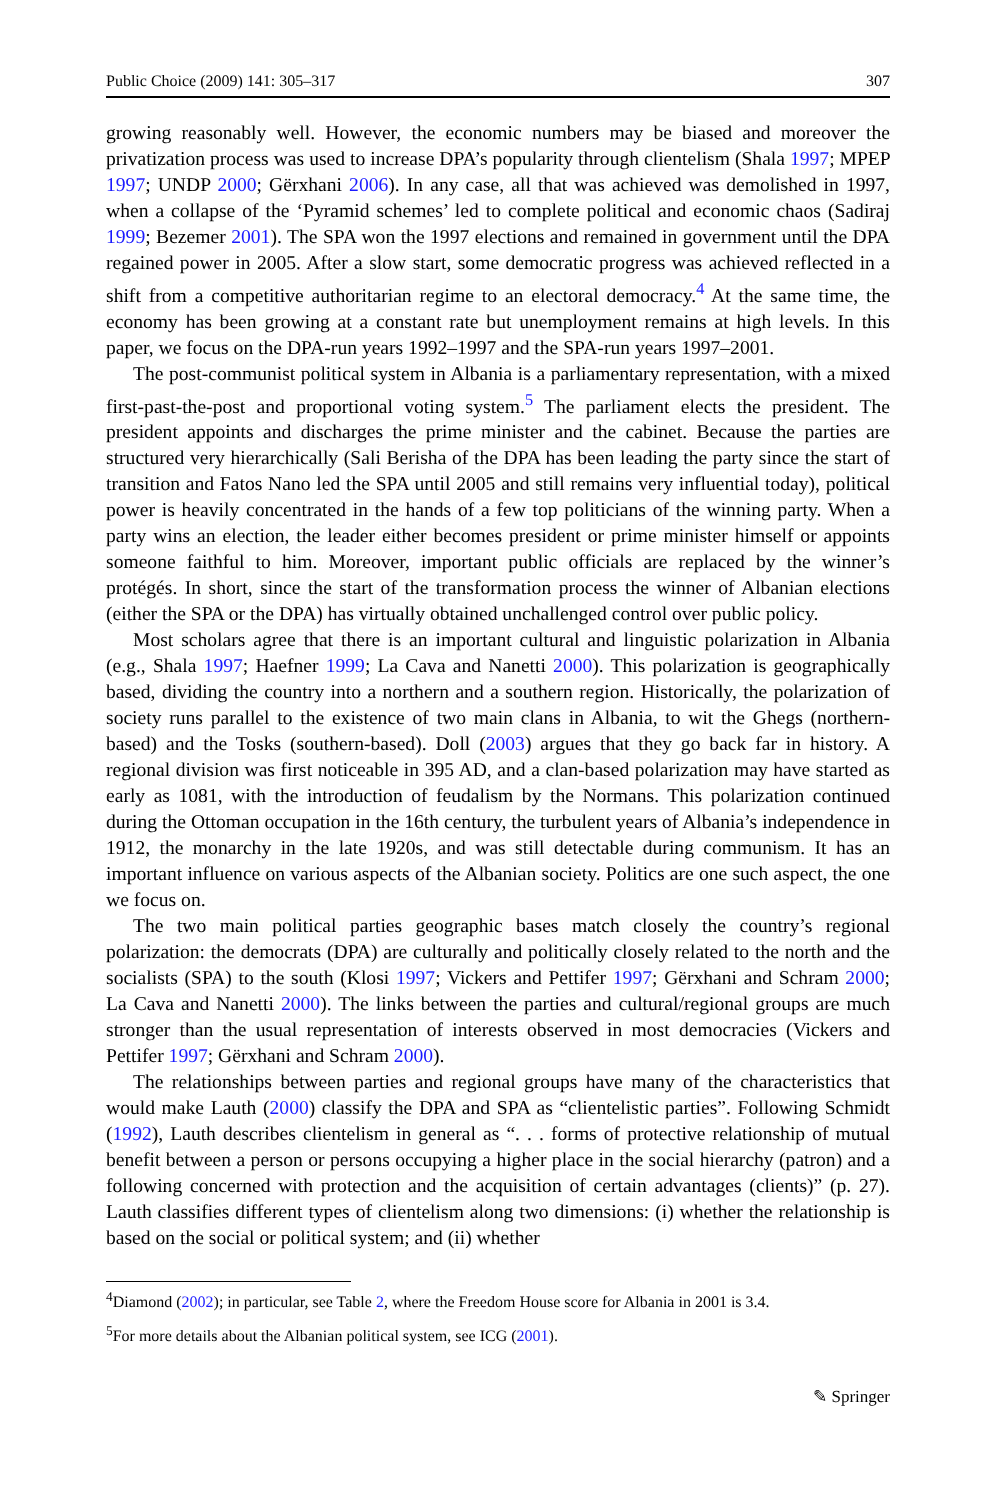Public Choice (2009) 141: 305–317 307
growing reasonably well. However, the economic numbers may be biased and moreover the privatization process was used to increase DPA’s popularity through clientelism (Shala 1997; MPEP 1997; UNDP 2000; Gërxhani 2006). In any case, all that was achieved was demolished in 1997, when a collapse of the ‘Pyramid schemes’ led to complete political and economic chaos (Sadiraj 1999; Bezemer 2001). The SPA won the 1997 elections and remained in government until the DPA regained power in 2005. After a slow start, some democratic progress was achieved reflected in a shift from a competitive authoritarian regime to an electoral democracy.<sup>4</sup> At the same time, the economy has been growing at a constant rate but unemployment remains at high levels. In this paper, we focus on the DPA-run years 1992–1997 and the SPA-run years 1997–2001.
The post-communist political system in Albania is a parliamentary representation, with a mixed first-past-the-post and proportional voting system.<sup>5</sup> The parliament elects the president. The president appoints and discharges the prime minister and the cabinet. Because the parties are structured very hierarchically (Sali Berisha of the DPA has been leading the party since the start of transition and Fatos Nano led the SPA until 2005 and still remains very influential today), political power is heavily concentrated in the hands of a few top politicians of the winning party. When a party wins an election, the leader either becomes president or prime minister himself or appoints someone faithful to him. Moreover, important public officials are replaced by the winner’s protégés. In short, since the start of the transformation process the winner of Albanian elections (either the SPA or the DPA) has virtually obtained unchallenged control over public policy.
Most scholars agree that there is an important cultural and linguistic polarization in Albania (e.g., Shala 1997; Haefner 1999; La Cava and Nanetti 2000). This polarization is geographically based, dividing the country into a northern and a southern region. Historically, the polarization of society runs parallel to the existence of two main clans in Albania, to wit the Ghegs (northern-based) and the Tosks (southern-based). Doll (2003) argues that they go back far in history. A regional division was first noticeable in 395 AD, and a clan-based polarization may have started as early as 1081, with the introduction of feudalism by the Normans. This polarization continued during the Ottoman occupation in the 16th century, the turbulent years of Albania’s independence in 1912, the monarchy in the late 1920s, and was still detectable during communism. It has an important influence on various aspects of the Albanian society. Politics are one such aspect, the one we focus on.
The two main political parties geographic bases match closely the country’s regional polarization: the democrats (DPA) are culturally and politically closely related to the north and the socialists (SPA) to the south (Klosi 1997; Vickers and Pettifer 1997; Gërxhani and Schram 2000; La Cava and Nanetti 2000). The links between the parties and cultural/regional groups are much stronger than the usual representation of interests observed in most democracies (Vickers and Pettifer 1997; Gërxhani and Schram 2000).
The relationships between parties and regional groups have many of the characteristics that would make Lauth (2000) classify the DPA and SPA as “clientelistic parties”. Following Schmidt (1992), Lauth describes clientelism in general as “. . . forms of protective relationship of mutual benefit between a person or persons occupying a higher place in the social hierarchy (patron) and a following concerned with protection and the acquisition of certain advantages (clients)” (p. 27). Lauth classifies different types of clientelism along two dimensions: (i) whether the relationship is based on the social or political system; and (ii) whether
<sup>4</sup> Diamond (2002); in particular, see Table 2, where the Freedom House score for Albania in 2001 is 3.4.
<sup>5</sup> For more details about the Albanian political system, see ICG (2001).
✎ Springer